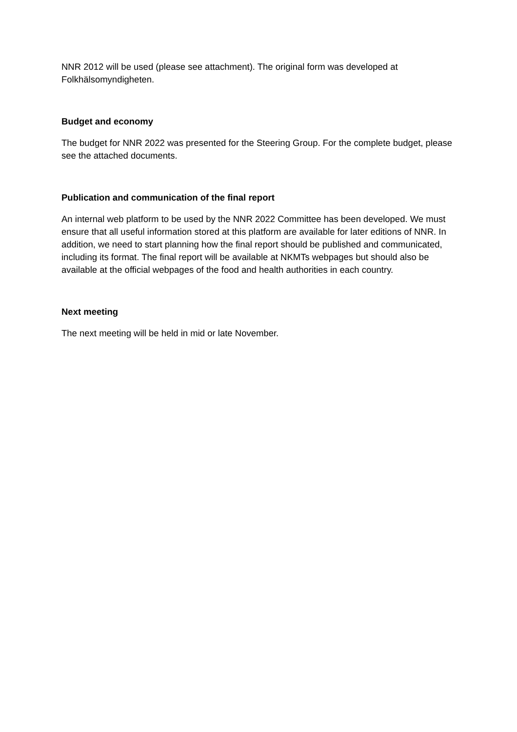NNR 2012 will be used (please see attachment). The original form was developed at Folkhälsomyndigheten.
Budget and economy
The budget for NNR 2022 was presented for the Steering Group. For the complete budget, please see the attached documents.
Publication and communication of the final report
An internal web platform to be used by the NNR 2022 Committee has been developed. We must ensure that all useful information stored at this platform are available for later editions of NNR. In addition, we need to start planning how the final report should be published and communicated, including its format. The final report will be available at NKMTs webpages but should also be available at the official webpages of the food and health authorities in each country.
Next meeting
The next meeting will be held in mid or late November.